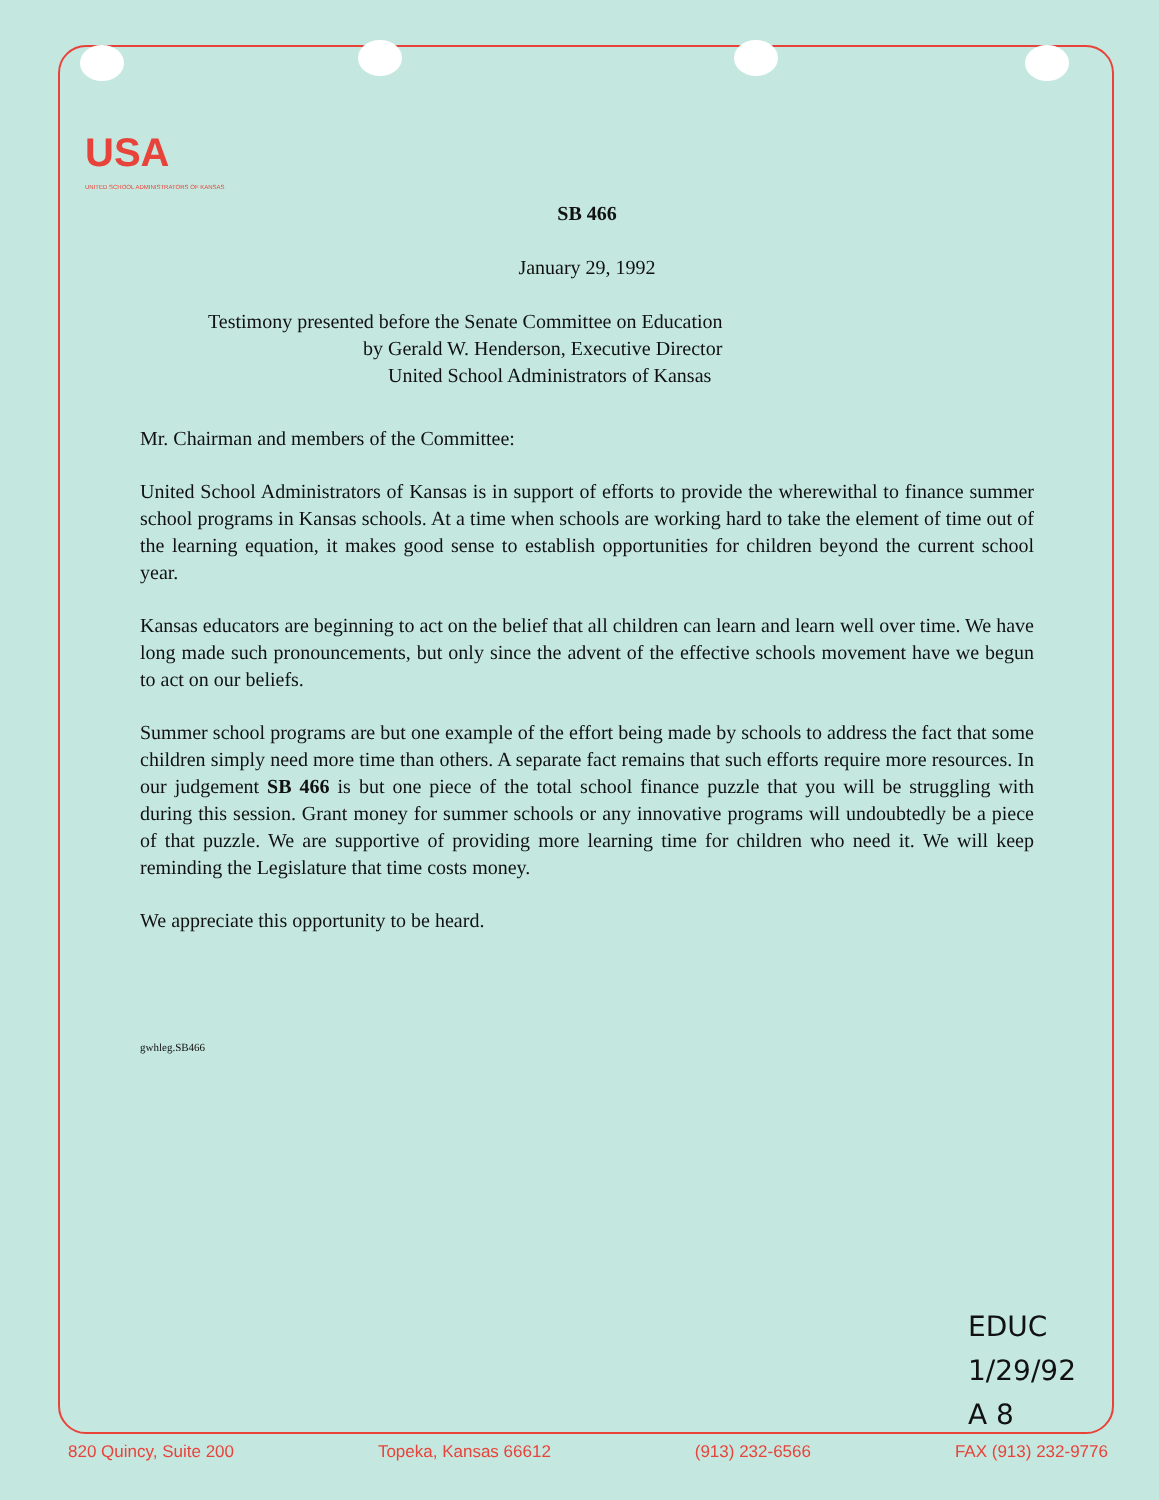USA
UNITED SCHOOL ADMINISTRATORS OF KANSAS
SB 466
January 29, 1992
Testimony presented before the Senate Committee on Education
by Gerald W. Henderson, Executive Director
United School Administrators of Kansas
Mr. Chairman and members of the Committee:
United School Administrators of Kansas is in support of efforts to provide the wherewithal to finance summer school programs in Kansas schools. At a time when schools are working hard to take the element of time out of the learning equation, it makes good sense to establish opportunities for children beyond the current school year.
Kansas educators are beginning to act on the belief that all children can learn and learn well over time. We have long made such pronouncements, but only since the advent of the effective schools movement have we begun to act on our beliefs.
Summer school programs are but one example of the effort being made by schools to address the fact that some children simply need more time than others. A separate fact remains that such efforts require more resources. In our judgement SB 466 is but one piece of the total school finance puzzle that you will be struggling with during this session. Grant money for summer schools or any innovative programs will undoubtedly be a piece of that puzzle. We are supportive of providing more learning time for children who need it. We will keep reminding the Legislature that time costs money.
We appreciate this opportunity to be heard.
gwhleg.SB466
EDUC
1/29/92
A 8
820 Quincy, Suite 200 Topeka, Kansas 66612 (913) 232-6566 FAX (913) 232-9776